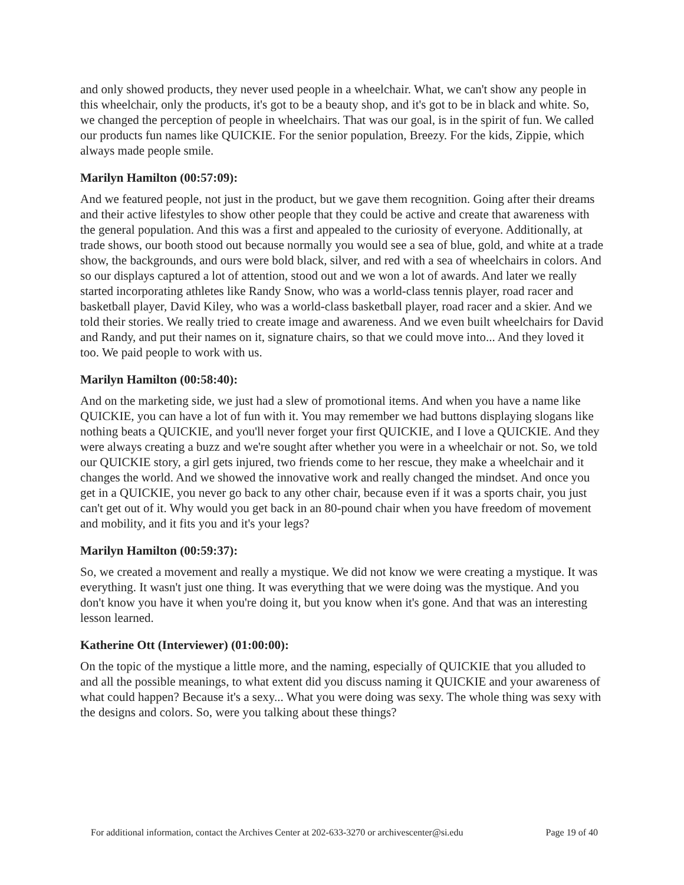and only showed products, they never used people in a wheelchair. What, we can't show any people in this wheelchair, only the products, it's got to be a beauty shop, and it's got to be in black and white. So, we changed the perception of people in wheelchairs. That was our goal, is in the spirit of fun. We called our products fun names like QUICKIE. For the senior population, Breezy. For the kids, Zippie, which always made people smile.
Marilyn Hamilton (00:57:09):
And we featured people, not just in the product, but we gave them recognition. Going after their dreams and their active lifestyles to show other people that they could be active and create that awareness with the general population. And this was a first and appealed to the curiosity of everyone. Additionally, at trade shows, our booth stood out because normally you would see a sea of blue, gold, and white at a trade show, the backgrounds, and ours were bold black, silver, and red with a sea of wheelchairs in colors. And so our displays captured a lot of attention, stood out and we won a lot of awards. And later we really started incorporating athletes like Randy Snow, who was a world-class tennis player, road racer and basketball player, David Kiley, who was a world-class basketball player, road racer and a skier. And we told their stories. We really tried to create image and awareness. And we even built wheelchairs for David and Randy, and put their names on it, signature chairs, so that we could move into... And they loved it too. We paid people to work with us.
Marilyn Hamilton (00:58:40):
And on the marketing side, we just had a slew of promotional items. And when you have a name like QUICKIE, you can have a lot of fun with it. You may remember we had buttons displaying slogans like nothing beats a QUICKIE, and you'll never forget your first QUICKIE, and I love a QUICKIE. And they were always creating a buzz and we're sought after whether you were in a wheelchair or not. So, we told our QUICKIE story, a girl gets injured, two friends come to her rescue, they make a wheelchair and it changes the world. And we showed the innovative work and really changed the mindset. And once you get in a QUICKIE, you never go back to any other chair, because even if it was a sports chair, you just can't get out of it. Why would you get back in an 80-pound chair when you have freedom of movement and mobility, and it fits you and it's your legs?
Marilyn Hamilton (00:59:37):
So, we created a movement and really a mystique. We did not know we were creating a mystique. It was everything. It wasn't just one thing. It was everything that we were doing was the mystique. And you don't know you have it when you're doing it, but you know when it's gone. And that was an interesting lesson learned.
Katherine Ott (Interviewer) (01:00:00):
On the topic of the mystique a little more, and the naming, especially of QUICKIE that you alluded to and all the possible meanings, to what extent did you discuss naming it QUICKIE and your awareness of what could happen? Because it's a sexy... What you were doing was sexy. The whole thing was sexy with the designs and colors. So, were you talking about these things?
For additional information, contact the Archives Center at 202-633-3270 or archivescenter@si.edu Page 19 of 40